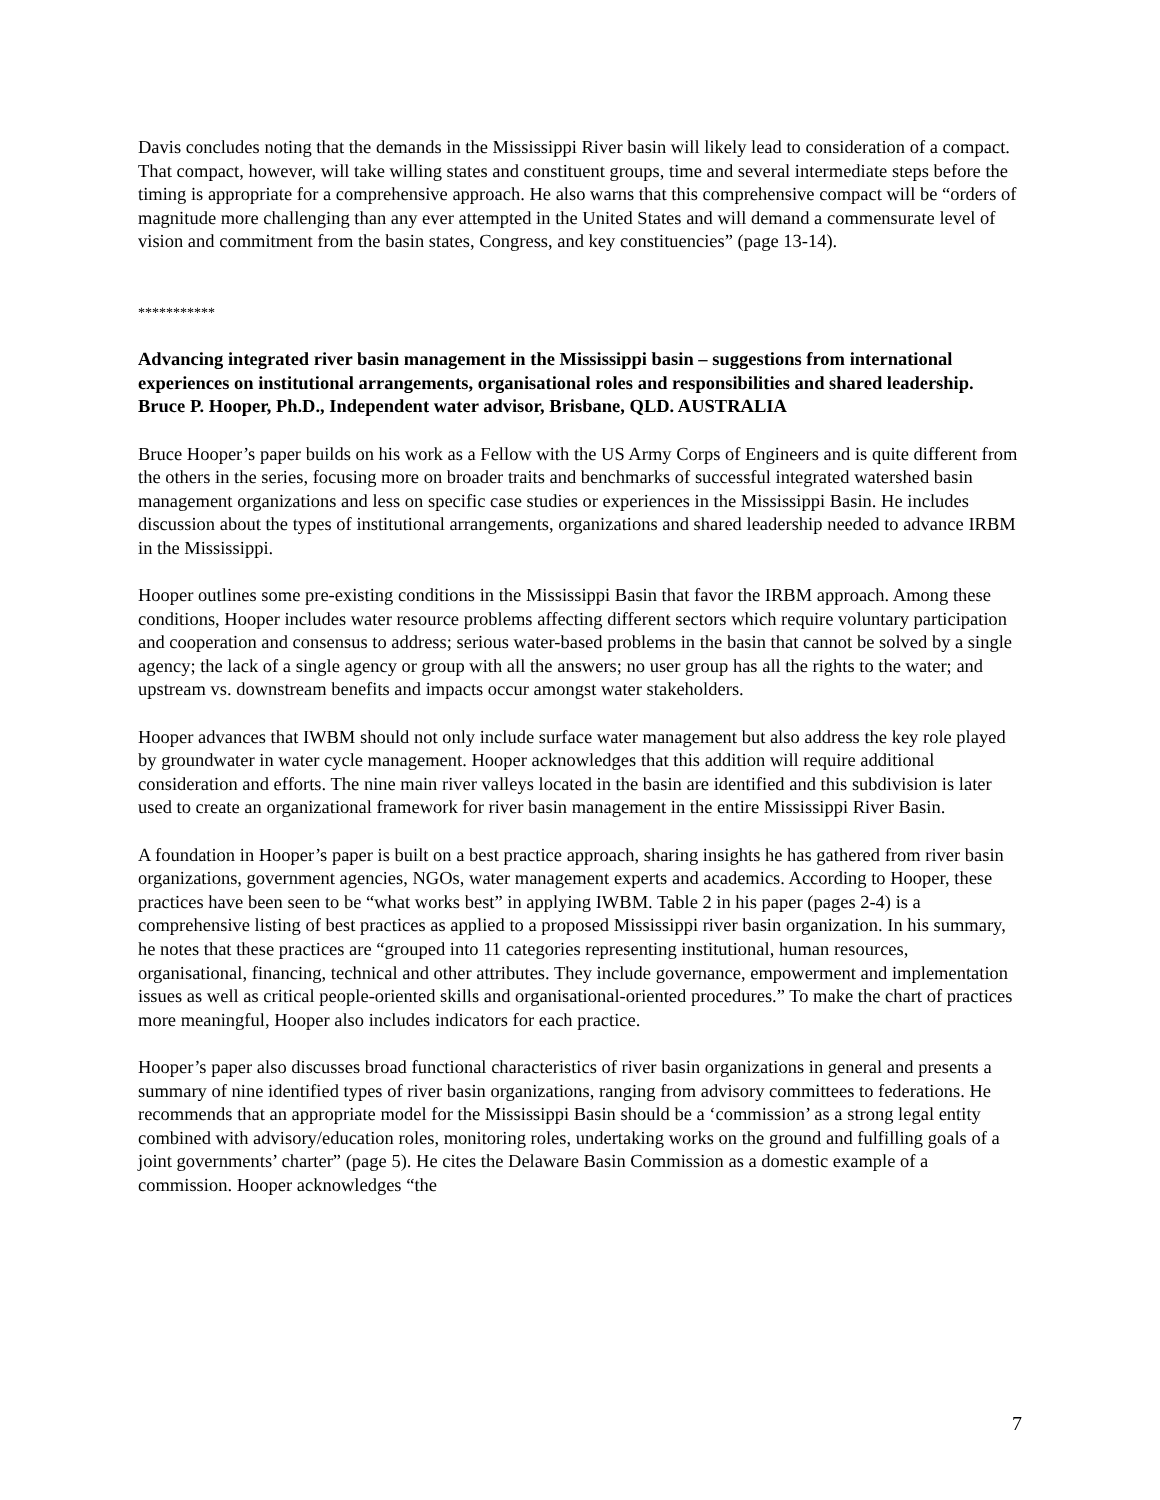Davis concludes noting that the demands in the Mississippi River basin will likely lead to consideration of a compact. That compact, however, will take willing states and constituent groups, time and several intermediate steps before the timing is appropriate for a comprehensive approach. He also warns that this comprehensive compact will be “orders of magnitude more challenging than any ever attempted in the United States and will demand a commensurate level of vision and commitment from the basin states, Congress, and key constituencies” (page 13-14).
***********
Advancing integrated river basin management in the Mississippi basin – suggestions from international experiences on institutional arrangements, organisational roles and responsibilities and shared leadership.
Bruce P. Hooper, Ph.D., Independent water advisor, Brisbane, QLD. AUSTRALIA
Bruce Hooper’s paper builds on his work as a Fellow with the US Army Corps of Engineers and is quite different from the others in the series, focusing more on broader traits and benchmarks of successful integrated watershed basin management organizations and less on specific case studies or experiences in the Mississippi Basin. He includes discussion about the types of institutional arrangements, organizations and shared leadership needed to advance IRBM in the Mississippi.
Hooper outlines some pre-existing conditions in the Mississippi Basin that favor the IRBM approach. Among these conditions, Hooper includes water resource problems affecting different sectors which require voluntary participation and cooperation and consensus to address; serious water-based problems in the basin that cannot be solved by a single agency; the lack of a single agency or group with all the answers; no user group has all the rights to the water; and upstream vs. downstream benefits and impacts occur amongst water stakeholders.
Hooper advances that IWBM should not only include surface water management but also address the key role played by groundwater in water cycle management. Hooper acknowledges that this addition will require additional consideration and efforts. The nine main river valleys located in the basin are identified and this subdivision is later used to create an organizational framework for river basin management in the entire Mississippi River Basin.
A foundation in Hooper’s paper is built on a best practice approach, sharing insights he has gathered from river basin organizations, government agencies, NGOs, water management experts and academics. According to Hooper, these practices have been seen to be “what works best” in applying IWBM. Table 2 in his paper (pages 2-4) is a comprehensive listing of best practices as applied to a proposed Mississippi river basin organization. In his summary, he notes that these practices are “grouped into 11 categories representing institutional, human resources, organisational, financing, technical and other attributes. They include governance, empowerment and implementation issues as well as critical people-oriented skills and organisational-oriented procedures.” To make the chart of practices more meaningful, Hooper also includes indicators for each practice.
Hooper’s paper also discusses broad functional characteristics of river basin organizations in general and presents a summary of nine identified types of river basin organizations, ranging from advisory committees to federations. He recommends that an appropriate model for the Mississippi Basin should be a ‘commission’ as a strong legal entity combined with advisory/education roles, monitoring roles, undertaking works on the ground and fulfilling goals of a joint governments’ charter” (page 5). He cites the Delaware Basin Commission as a domestic example of a commission. Hooper acknowledges “the
7